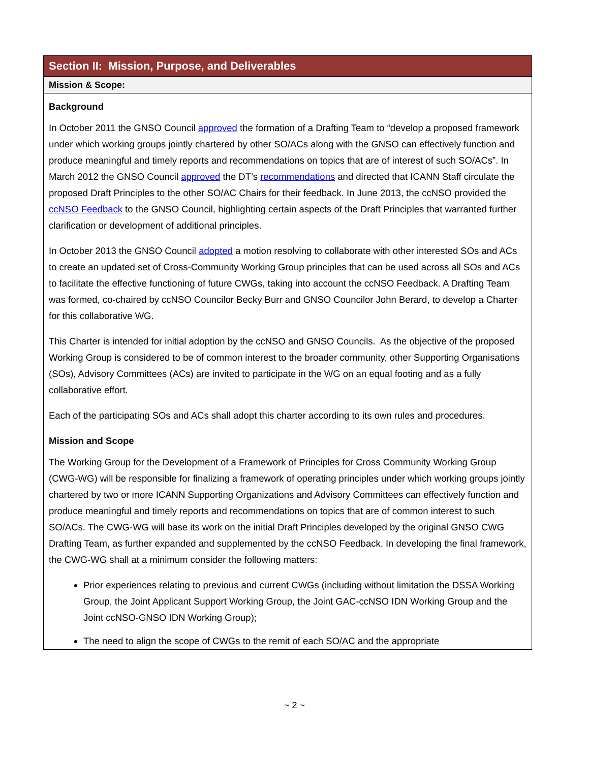| Section II: Mission, Purpose, and Deliverables |
| Mission & Scope: |
| Background In October 2011 the GNSO Council approved the formation of a Drafting Team to “develop a proposed framework under which working groups jointly chartered by other SO/ACs along with the GNSO can effectively function and produce meaningful and timely reports and recommendations on topics that are of interest of such SO/ACs”. In March 2012 the GNSO Council approved the DT’s recommendations and directed that ICANN Staff circulate the proposed Draft Principles to the other SO/AC Chairs for their feedback. In June 2013, the ccNSO provided the ccNSO Feedback to the GNSO Council, highlighting certain aspects of the Draft Principles that warranted further clarification or development of additional principles. In October 2013 the GNSO Council adopted a motion resolving to collaborate with other interested SOs and ACs to create an updated set of Cross-Community Working Group principles that can be used across all SOs and ACs to facilitate the effective functioning of future CWGs, taking into account the ccNSO Feedback. A Drafting Team was formed, co-chaired by ccNSO Councilor Becky Burr and GNSO Councilor John Berard, to develop a Charter for this collaborative WG. This Charter is intended for initial adoption by the ccNSO and GNSO Councils. As the objective of the proposed Working Group is considered to be of common interest to the broader community, other Supporting Organisations (SOs), Advisory Committees (ACs) are invited to participate in the WG on an equal footing and as a fully collaborative effort. Each of the participating SOs and ACs shall adopt this charter according to its own rules and procedures. Mission and Scope The Working Group for the Development of a Framework of Principles for Cross Community Working Group (CWG-WG) will be responsible for finalizing a framework of operating principles under which working groups jointly chartered by two or more ICANN Supporting Organizations and Advisory Committees can effectively function and produce meaningful and timely reports and recommendations on topics that are of common interest to such SO/ACs. The CWG-WG will base its work on the initial Draft Principles developed by the original GNSO CWG Drafting Team, as further expanded and supplemented by the ccNSO Feedback. In developing the final framework, the CWG-WG shall at a minimum consider the following matters: Prior experiences relating to previous and current CWGs (including without limitation the DSSA Working Group, the Joint Applicant Support Working Group, the Joint GAC-ccNSO IDN Working Group and the Joint ccNSO-GNSO IDN Working Group); The need to align the scope of CWGs to the remit of each SO/AC and the appropriate |
~ 2 ~